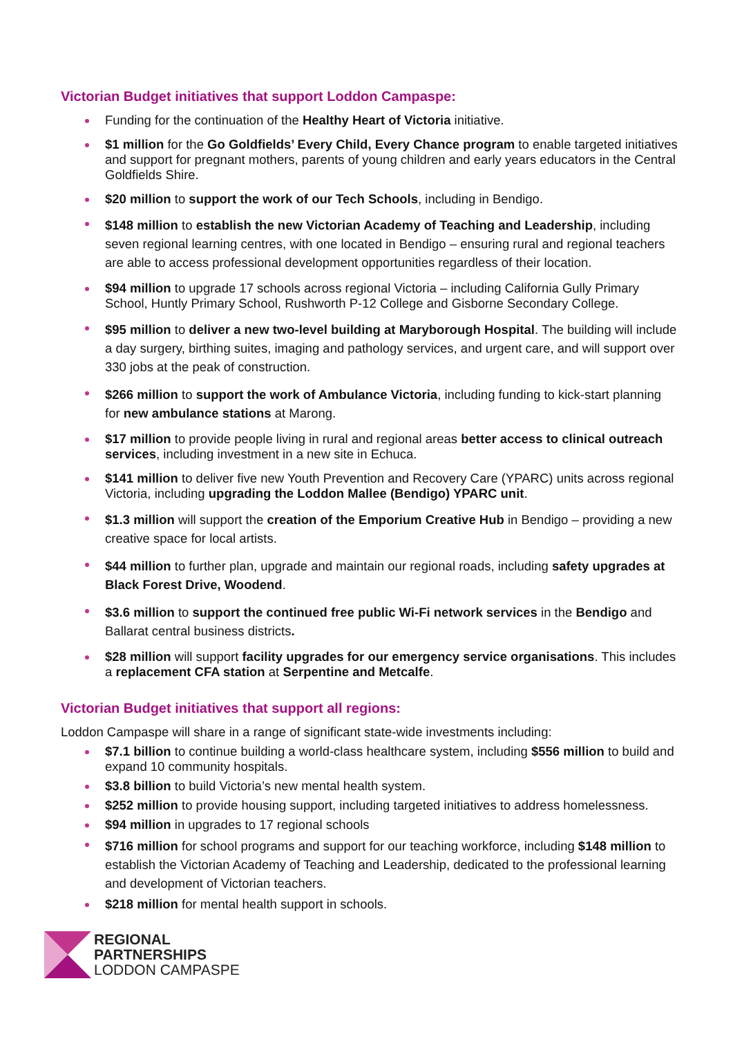Victorian Budget initiatives that support Loddon Campaspe:
Funding for the continuation of the Healthy Heart of Victoria initiative.
$1 million for the Go Goldfields’ Every Child, Every Chance program to enable targeted initiatives and support for pregnant mothers, parents of young children and early years educators in the Central Goldfields Shire.
$20 million to support the work of our Tech Schools, including in Bendigo.
$148 million to establish the new Victorian Academy of Teaching and Leadership, including seven regional learning centres, with one located in Bendigo – ensuring rural and regional teachers are able to access professional development opportunities regardless of their location.
$94 million to upgrade 17 schools across regional Victoria – including California Gully Primary School, Huntly Primary School, Rushworth P-12 College and Gisborne Secondary College.
$95 million to deliver a new two-level building at Maryborough Hospital. The building will include a day surgery, birthing suites, imaging and pathology services, and urgent care, and will support over 330 jobs at the peak of construction.
$266 million to support the work of Ambulance Victoria, including funding to kick-start planning for new ambulance stations at Marong.
$17 million to provide people living in rural and regional areas better access to clinical outreach services, including investment in a new site in Echuca.
$141 million to deliver five new Youth Prevention and Recovery Care (YPARC) units across regional Victoria, including upgrading the Loddon Mallee (Bendigo) YPARC unit.
$1.3 million will support the creation of the Emporium Creative Hub in Bendigo – providing a new creative space for local artists.
$44 million to further plan, upgrade and maintain our regional roads, including safety upgrades at Black Forest Drive, Woodend.
$3.6 million to support the continued free public Wi-Fi network services in the Bendigo and Ballarat central business districts.
$28 million will support facility upgrades for our emergency service organisations. This includes a replacement CFA station at Serpentine and Metcalfe.
Victorian Budget initiatives that support all regions:
Loddon Campaspe will share in a range of significant state-wide investments including:
$7.1 billion to continue building a world-class healthcare system, including $556 million to build and expand 10 community hospitals.
$3.8 billion to build Victoria’s new mental health system.
$252 million to provide housing support, including targeted initiatives to address homelessness.
$94 million in upgrades to 17 regional schools
$716 million for school programs and support for our teaching workforce, including $148 million to establish the Victorian Academy of Teaching and Leadership, dedicated to the professional learning and development of Victorian teachers.
$218 million for mental health support in schools.
REGIONAL
PARTNERSHIPS
LODDON CAMPASPE